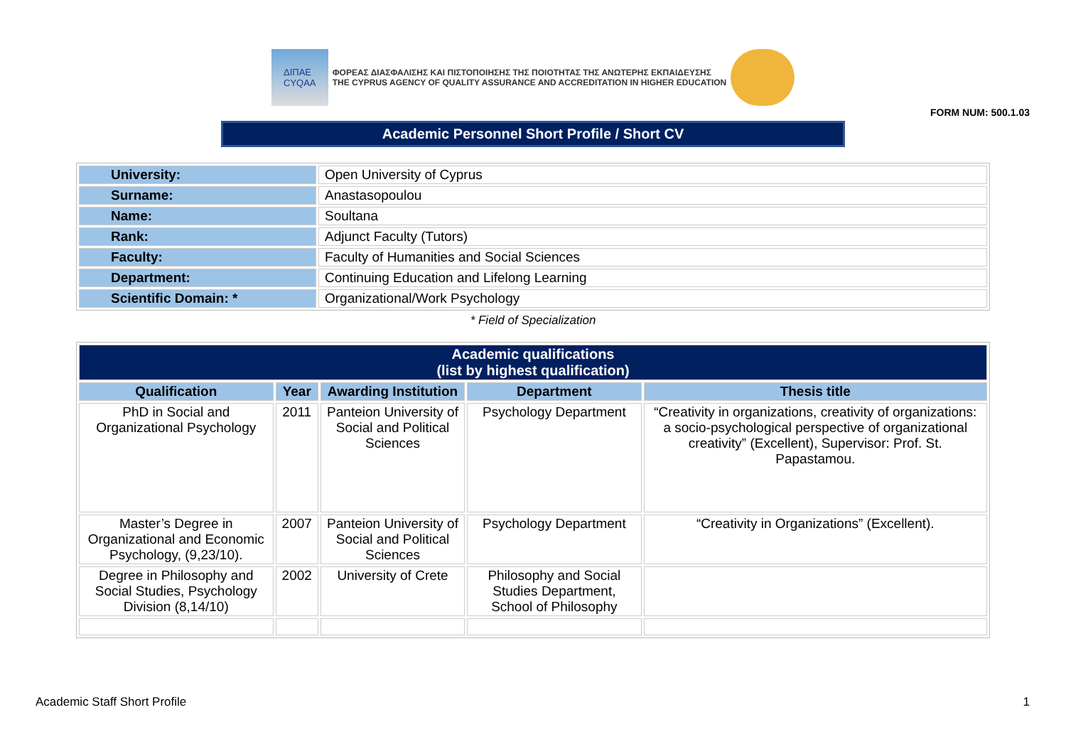ΔΙΠΑΕ
CYQAA
ΦΟΡΕΑΣ ΔΙΑΣΦΑΛΙΣΗΣ ΚΑΙ ΠΙΣΤΟΠΟΙΗΣΗΣ ΤΗΣ ΠΟΙΟΤΗΤΑΣ ΤΗΣ ΑΝΩΤΕΡΗΣ ΕΚΠΑΙΔΕΥΣΗΣ
THE CYPRUS AGENCY OF QUALITY ASSURANCE AND ACCREDITATION IN HIGHER EDUCATION
FORM NUM: 500.1.03
Academic Personnel Short Profile / Short CV
| University: | Open University of Cyprus |
| Surname: | Anastasopoulou |
| Name: | Soultana |
| Rank: | Adjunct Faculty (Tutors) |
| Faculty: | Faculty of Humanities and Social Sciences |
| Department: | Continuing Education and Lifelong Learning |
| Scientific Domain: * | Organizational/Work Psychology |
* Field of Specialization
| Academic qualifications (list by highest qualification) | | | | |
| --- | --- | --- | --- | --- |
| Qualification | Year | Awarding Institution | Department | Thesis title |
| PhD in Social and Organizational Psychology | 2011 | Panteion University of Social and Political Sciences | Psychology Department | “Creativity in organizations, creativity of organizations: a socio-psychological perspective of organizational creativity” (Excellent), Supervisor: Prof. St. Papastamou. |
| Master’s Degree in Organizational and Economic Psychology, (9,23/10). | 2007 | Panteion University of Social and Political Sciences | Psychology Department | “Creativity in Organizations” (Excellent). |
| Degree in Philosophy and Social Studies, Psychology Division (8,14/10) | 2002 | University of Crete | Philosophy and Social Studies Department, School of Philosophy | |
Academic Staff Short Profile 1